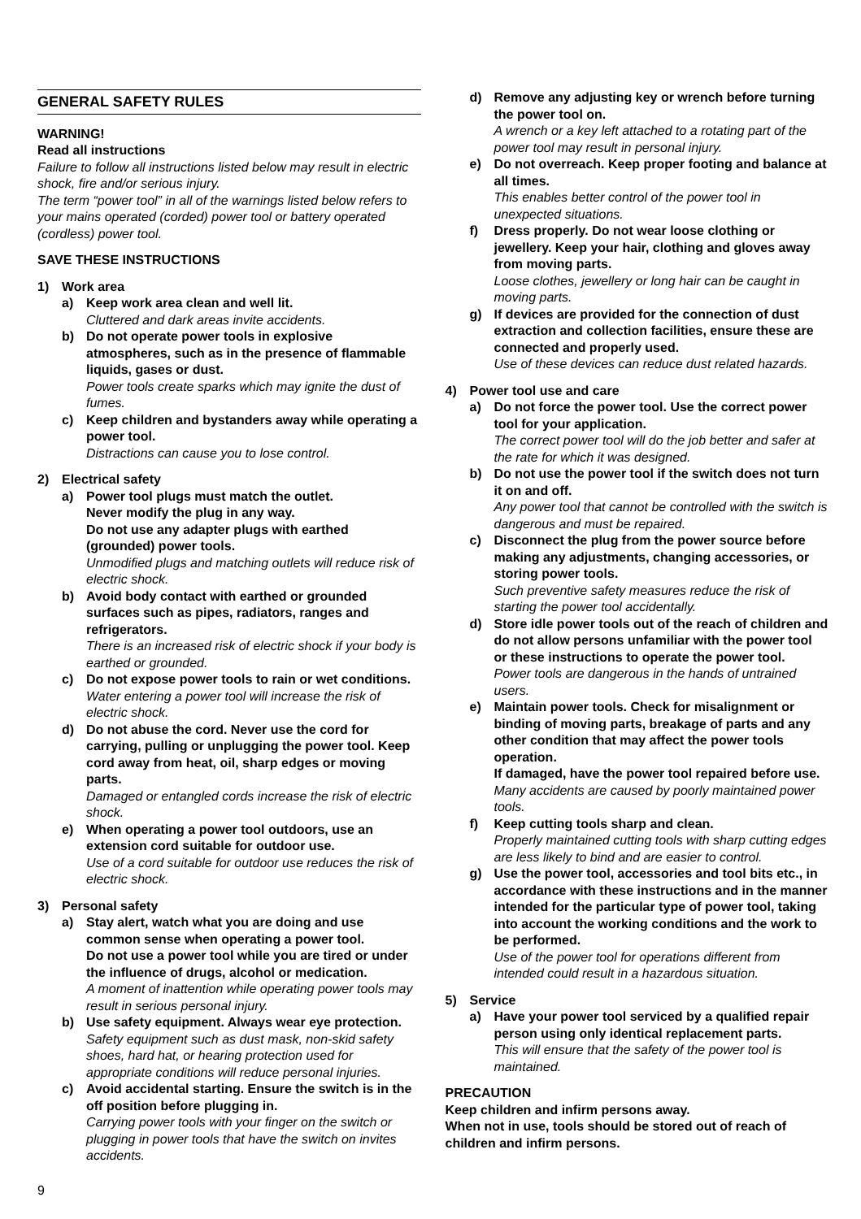GENERAL SAFETY RULES
WARNING!
Read all instructions
Failure to follow all instructions listed below may result in electric shock, fire and/or serious injury.
The term “power tool” in all of the warnings listed below refers to your mains operated (corded) power tool or battery operated (cordless) power tool.
SAVE THESE INSTRUCTIONS
1) Work area
a) Keep work area clean and well lit.
Cluttered and dark areas invite accidents.
b) Do not operate power tools in explosive atmospheres, such as in the presence of flammable liquids, gases or dust.
Power tools create sparks which may ignite the dust of fumes.
c) Keep children and bystanders away while operating a power tool.
Distractions can cause you to lose control.
2) Electrical safety
a) Power tool plugs must match the outlet.
Never modify the plug in any way.
Do not use any adapter plugs with earthed (grounded) power tools.
Unmodified plugs and matching outlets will reduce risk of electric shock.
b) Avoid body contact with earthed or grounded surfaces such as pipes, radiators, ranges and refrigerators.
There is an increased risk of electric shock if your body is earthed or grounded.
c) Do not expose power tools to rain or wet conditions.
Water entering a power tool will increase the risk of electric shock.
d) Do not abuse the cord. Never use the cord for carrying, pulling or unplugging the power tool. Keep cord away from heat, oil, sharp edges or moving parts.
Damaged or entangled cords increase the risk of electric shock.
e) When operating a power tool outdoors, use an extension cord suitable for outdoor use.
Use of a cord suitable for outdoor use reduces the risk of electric shock.
3) Personal safety
a) Stay alert, watch what you are doing and use common sense when operating a power tool.
Do not use a power tool while you are tired or under the influence of drugs, alcohol or medication.
A moment of inattention while operating power tools may result in serious personal injury.
b) Use safety equipment. Always wear eye protection.
Safety equipment such as dust mask, non-skid safety shoes, hard hat, or hearing protection used for appropriate conditions will reduce personal injuries.
c) Avoid accidental starting. Ensure the switch is in the off position before plugging in.
Carrying power tools with your finger on the switch or plugging in power tools that have the switch on invites accidents.
d) Remove any adjusting key or wrench before turning the power tool on.
A wrench or a key left attached to a rotating part of the power tool may result in personal injury.
e) Do not overreach. Keep proper footing and balance at all times.
This enables better control of the power tool in unexpected situations.
f) Dress properly. Do not wear loose clothing or jewellery. Keep your hair, clothing and gloves away from moving parts.
Loose clothes, jewellery or long hair can be caught in moving parts.
g) If devices are provided for the connection of dust extraction and collection facilities, ensure these are connected and properly used.
Use of these devices can reduce dust related hazards.
4) Power tool use and care
a) Do not force the power tool. Use the correct power tool for your application.
The correct power tool will do the job better and safer at the rate for which it was designed.
b) Do not use the power tool if the switch does not turn it on and off.
Any power tool that cannot be controlled with the switch is dangerous and must be repaired.
c) Disconnect the plug from the power source before making any adjustments, changing accessories, or storing power tools.
Such preventive safety measures reduce the risk of starting the power tool accidentally.
d) Store idle power tools out of the reach of children and do not allow persons unfamiliar with the power tool or these instructions to operate the power tool.
Power tools are dangerous in the hands of untrained users.
e) Maintain power tools. Check for misalignment or binding of moving parts, breakage of parts and any other condition that may affect the power tools operation.
If damaged, have the power tool repaired before use.
Many accidents are caused by poorly maintained power tools.
f) Keep cutting tools sharp and clean.
Properly maintained cutting tools with sharp cutting edges are less likely to bind and are easier to control.
g) Use the power tool, accessories and tool bits etc., in accordance with these instructions and in the manner intended for the particular type of power tool, taking into account the working conditions and the work to be performed.
Use of the power tool for operations different from intended could result in a hazardous situation.
5) Service
a) Have your power tool serviced by a qualified repair person using only identical replacement parts.
This will ensure that the safety of the power tool is maintained.
PRECAUTION
Keep children and infirm persons away.
When not in use, tools should be stored out of reach of children and infirm persons.
9